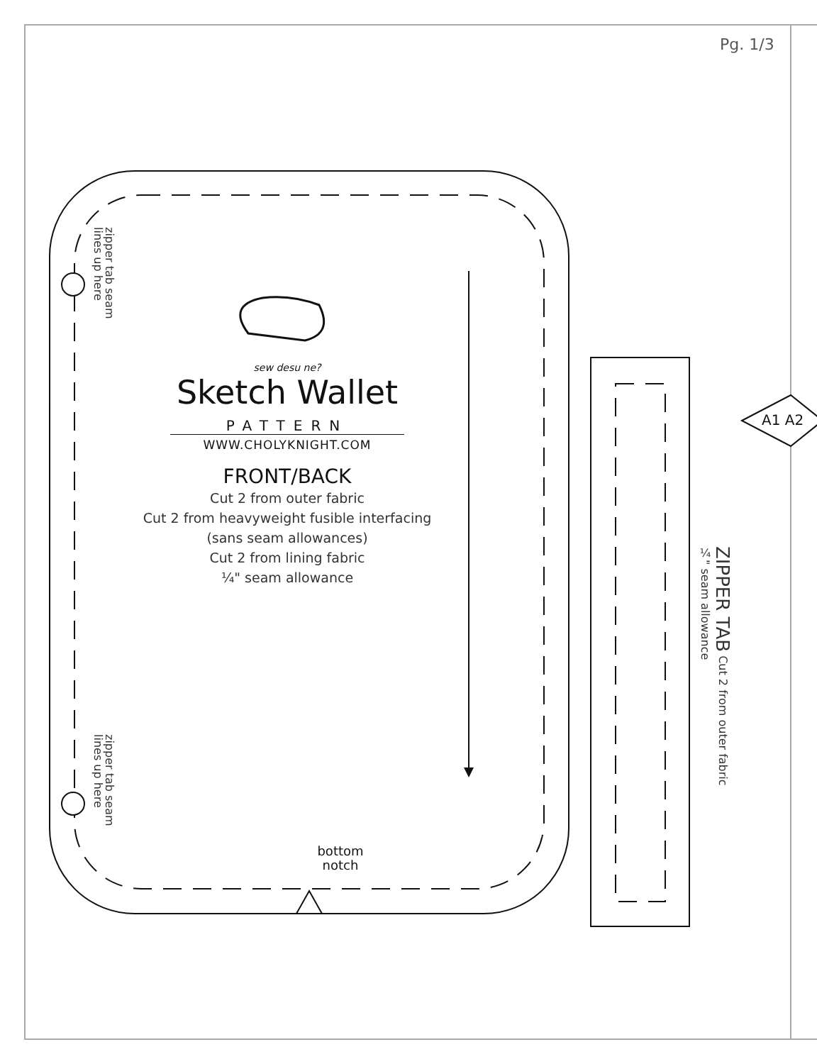Pg. 1/3
zipper tab seam
lines up here
zipper tab seam
lines up here
sew desu ne?
Sketch Wallet
PATTERN
WWW.CHOLYKNIGHT.COM
FRONT/BACK
Cut 2 from outer fabric
Cut 2 from heavyweight fusible interfacing
(sans seam allowances)
Cut 2 from lining fabric
¼" seam allowance
bottom
notch
ZIPPER TAB Cut 2 from outer fabric
¼" seam allowance
A1 A2